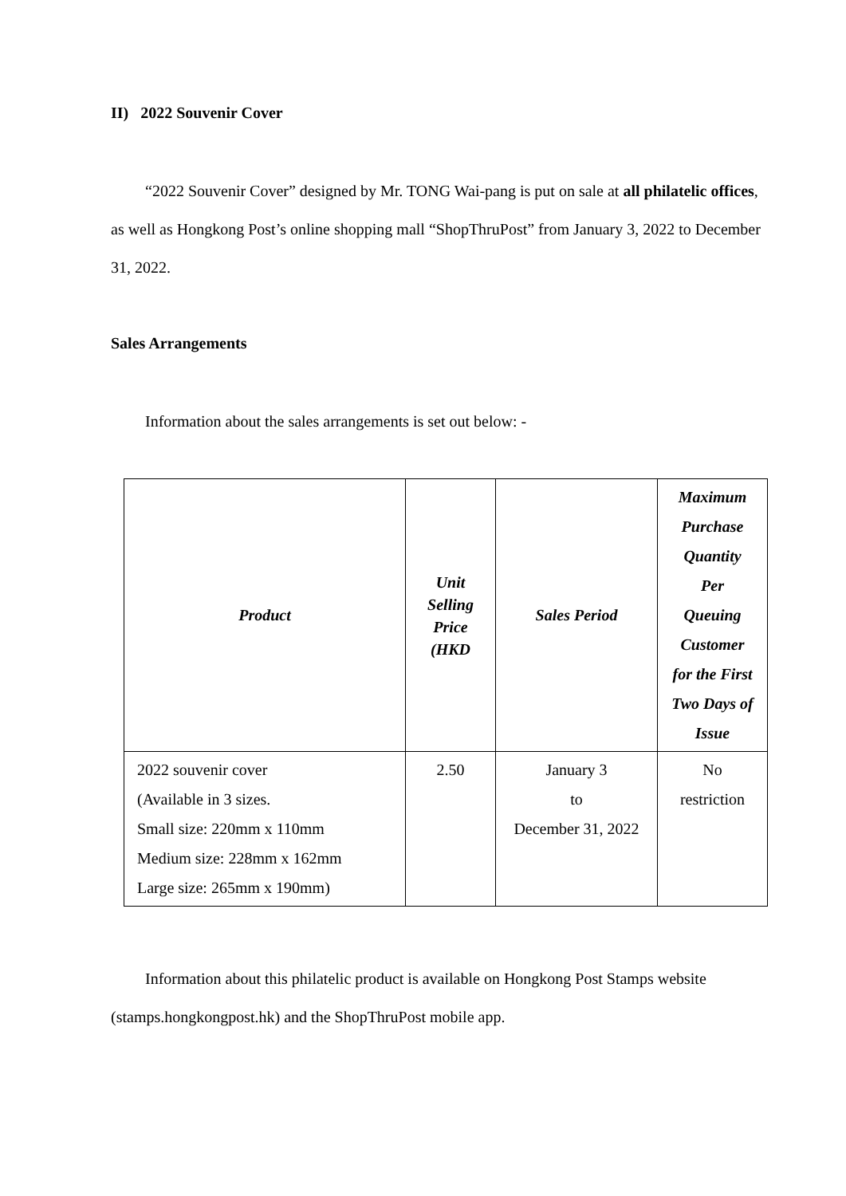II) 2022 Souvenir Cover
“2022 Souvenir Cover” designed by Mr. TONG Wai-pang is put on sale at all philatelic offices, as well as Hongkong Post’s online shopping mall “ShopThruPost” from January 3, 2022 to December 31, 2022.
Sales Arrangements
Information about the sales arrangements is set out below: -
| Product | Unit Selling Price (HKD | Sales Period | Maximum Purchase Quantity Per Queuing Customer for the First Two Days of Issue |
| --- | --- | --- | --- |
| 2022 souvenir cover (Available in 3 sizes. Small size: 220mm x 110mm Medium size: 228mm x 162mm Large size: 265mm x 190mm) | 2.50 | January 3 to December 31, 2022 | No restriction |
Information about this philatelic product is available on Hongkong Post Stamps website (stamps.hongkongpost.hk) and the ShopThruPost mobile app.